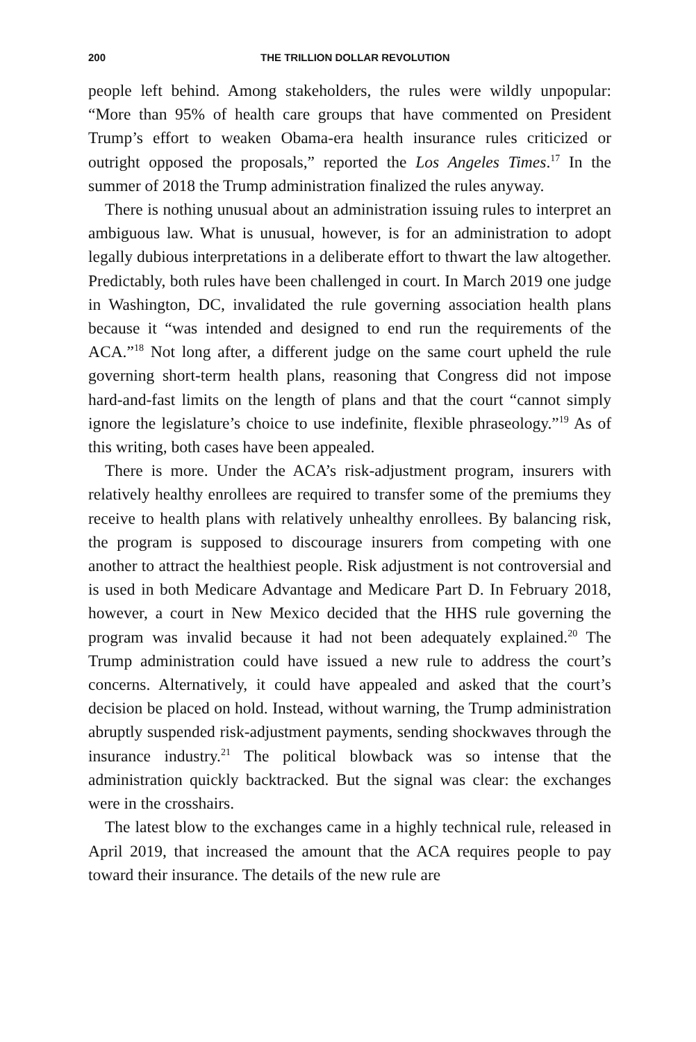200 THE TRILLION DOLLAR REVOLUTION
people left behind. Among stakeholders, the rules were wildly unpopular: “More than 95% of health care groups that have commented on President Trump’s effort to weaken Obama-era health insurance rules criticized or outright opposed the proposals,” reported the Los Angeles Times.<sup>17</sup> In the summer of 2018 the Trump administration finalized the rules anyway.
There is nothing unusual about an administration issuing rules to interpret an ambiguous law. What is unusual, however, is for an administration to adopt legally dubious interpretations in a deliberate effort to thwart the law altogether. Predictably, both rules have been challenged in court. In March 2019 one judge in Washington, DC, invalidated the rule governing association health plans because it “was intended and designed to end run the requirements of the ACA.”<sup>18</sup> Not long after, a different judge on the same court upheld the rule governing short-term health plans, reasoning that Congress did not impose hard-and-fast limits on the length of plans and that the court “cannot simply ignore the legislature’s choice to use indefinite, flexible phraseology.”<sup>19</sup> As of this writing, both cases have been appealed.
There is more. Under the ACA’s risk-adjustment program, insurers with relatively healthy enrollees are required to transfer some of the premiums they receive to health plans with relatively unhealthy enrollees. By balancing risk, the program is supposed to discourage insurers from competing with one another to attract the healthiest people. Risk adjustment is not controversial and is used in both Medicare Advantage and Medicare Part D. In February 2018, however, a court in New Mexico decided that the HHS rule governing the program was invalid because it had not been adequately explained.<sup>20</sup> The Trump administration could have issued a new rule to address the court’s concerns. Alternatively, it could have appealed and asked that the court’s decision be placed on hold. Instead, without warning, the Trump administration abruptly suspended risk-adjustment payments, sending shockwaves through the insurance industry.<sup>21</sup> The political blowback was so intense that the administration quickly backtracked. But the signal was clear: the exchanges were in the crosshairs.
The latest blow to the exchanges came in a highly technical rule, released in April 2019, that increased the amount that the ACA requires people to pay toward their insurance. The details of the new rule are